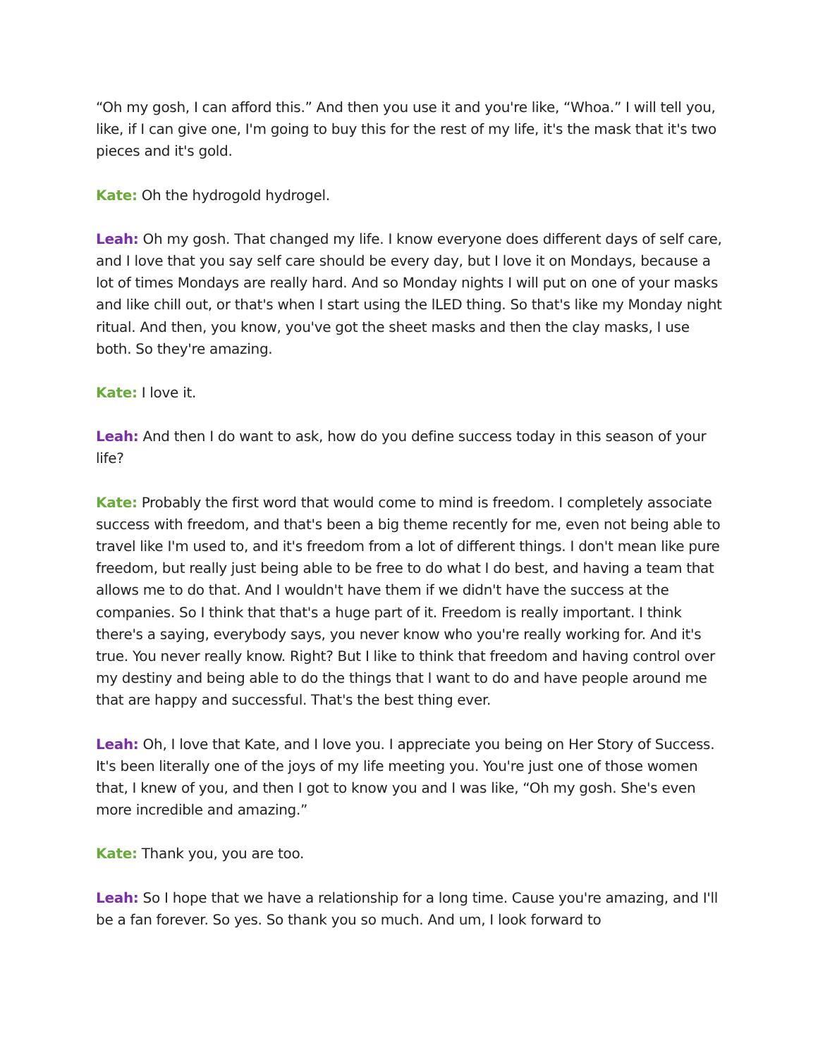“Oh my gosh, I can afford this.” And then you use it and you're like, “Whoa.” I will tell you, like, if I can give one, I'm going to buy this for the rest of my life, it's the mask that it's two pieces and it's gold.
Kate: Oh the hydrogold hydrogel.
Leah: Oh my gosh. That changed my life. I know everyone does different days of self care, and I love that you say self care should be every day, but I love it on Mondays, because a lot of times Mondays are really hard. And so Monday nights I will put on one of your masks and like chill out, or that's when I start using the lLED thing. So that's like my Monday night ritual. And then, you know, you've got the sheet masks and then the clay masks, I use both. So they're amazing.
Kate: I love it.
Leah: And then I do want to ask, how do you define success today in this season of your life?
Kate: Probably the first word that would come to mind is freedom. I completely associate success with freedom, and that's been a big theme recently for me, even not being able to travel like I'm used to, and it's freedom from a lot of different things. I don't mean like pure freedom, but really just being able to be free to do what I do best, and having a team that allows me to do that. And I wouldn't have them if we didn't have the success at the companies. So I think that that's a huge part of it. Freedom is really important. I think there's a saying, everybody says, you never know who you're really working for. And it's true. You never really know. Right? But I like to think that freedom and having control over my destiny and being able to do the things that I want to do and have people around me that are happy and successful. That's the best thing ever.
Leah: Oh, I love that Kate, and I love you. I appreciate you being on Her Story of Success. It's been literally one of the joys of my life meeting you. You're just one of those women that, I knew of you, and then I got to know you and I was like, “Oh my gosh. She's even more incredible and amazing.”
Kate: Thank you, you are too.
Leah: So I hope that we have a relationship for a long time. Cause you're amazing, and I'll be a fan forever. So yes. So thank you so much. And um, I look forward to